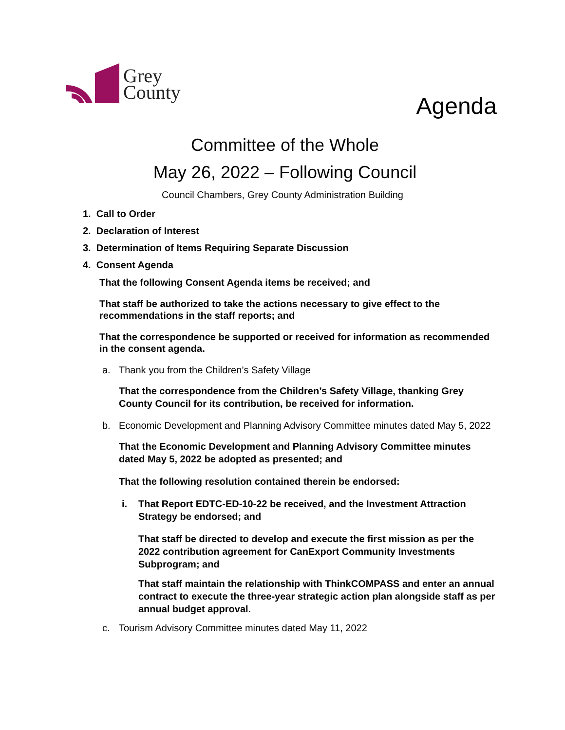Grey
County
Agenda
Committee of the Whole
May 26, 2022 – Following Council
Council Chambers, Grey County Administration Building
1. Call to Order
2. Declaration of Interest
3. Determination of Items Requiring Separate Discussion
4. Consent Agenda
That the following Consent Agenda items be received; and
That staff be authorized to take the actions necessary to give effect to the recommendations in the staff reports; and
That the correspondence be supported or received for information as recommended in the consent agenda.
a. Thank you from the Children’s Safety Village
That the correspondence from the Children’s Safety Village, thanking Grey County Council for its contribution, be received for information.
b. Economic Development and Planning Advisory Committee minutes dated May 5, 2022
That the Economic Development and Planning Advisory Committee minutes dated May 5, 2022 be adopted as presented; and
That the following resolution contained therein be endorsed:
i. That Report EDTC-ED-10-22 be received, and the Investment Attraction Strategy be endorsed; and
That staff be directed to develop and execute the first mission as per the 2022 contribution agreement for CanExport Community Investments Subprogram; and
That staff maintain the relationship with ThinkCOMPASS and enter an annual contract to execute the three-year strategic action plan alongside staff as per annual budget approval.
c. Tourism Advisory Committee minutes dated May 11, 2022